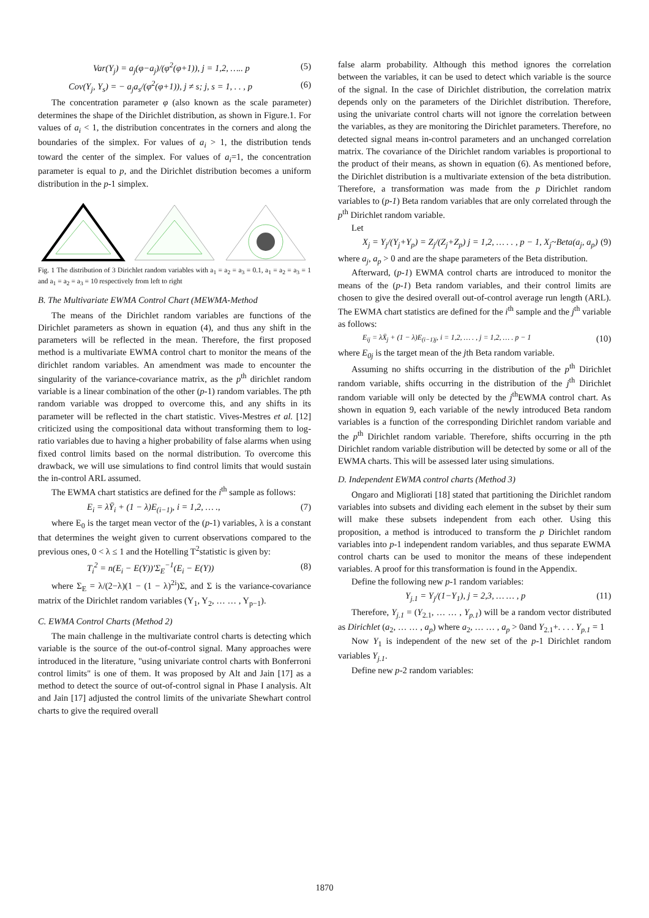Var(Y<sub>j</sub>) = a<sub>j</sub>(φ−a<sub>j</sub>)/(φ<sup>2</sup>(φ+1)), j = 1,2, ….. p (5)
Cov(Y<sub>j</sub>, Y<sub>s</sub>) = − a<sub>j</sub>a<sub>s</sub>/(φ<sup>2</sup>(φ+1)), j ≠ s; j, s = 1, . . , p (6)
The concentration parameter φ (also known as the scale parameter) determines the shape of the Dirichlet distribution, as shown in Figure.1. For values of a<sub>i</sub> < 1, the distribution concentrates in the corners and along the boundaries of the simplex. For values of a<sub>i</sub> > 1, the distribution tends toward the center of the simplex. For values of a<sub>i</sub>=1, the concentration parameter is equal to p, and the Dirichlet distribution becomes a uniform distribution in the p-1 simplex.
Fig. 1 The distribution of 3 Dirichlet random variables with a<sub>1</sub> = a<sub>2</sub> = a<sub>3</sub> = 0.1, a<sub>1</sub> = a<sub>2</sub> = a<sub>3</sub> = 1 and a<sub>1</sub> = a<sub>2</sub> = a<sub>3</sub> = 10 respectively from left to right
B. The Multivariate EWMA Control Chart (MEWMA-Method
The means of the Dirichlet random variables are functions of the Dirichlet parameters as shown in equation (4), and thus any shift in the parameters will be reflected in the mean. Therefore, the first proposed method is a multivariate EWMA control chart to monitor the means of the dirichlet random variables. An amendment was made to encounter the singularity of the variance-covariance matrix, as the p<sup>th</sup> dirichlet random variable is a linear combination of the other (p-1) random variables. The pth random variable was dropped to overcome this, and any shifts in its parameter will be reflected in the chart statistic. Vives-Mestres et al. [12] criticized using the compositional data without transforming them to log-ratio variables due to having a higher probability of false alarms when using fixed control limits based on the normal distribution. To overcome this drawback, we will use simulations to find control limits that would sustain the in-control ARL assumed.
The EWMA chart statistics are defined for the i<sup>th</sup> sample as follows:
E<sub>i</sub> = λȲ<sub>i</sub> + (1 − λ)E<sub>(i−1)</sub>, i = 1,2, … ., (7)
where E<sub>0</sub> is the target mean vector of the (p-1) variables, λ is a constant that determines the weight given to current observations compared to the previous ones, 0 < λ ≤ 1 and the Hotelling T<sup>2</sup>statistic is given by:
T<sub>i</sub><sup>2</sup> = n(E<sub>i</sub> − E(Y))′Σ<sub>E</sub><sup>−1</sup>(E<sub>i</sub> − E(Y)) (8)
where Σ<sub>E</sub> = λ/(2−λ)(1 − (1 − λ)<sup>2i</sup>)Σ, and Σ is the variance-covariance matrix of the Dirichlet random variables (Y<sub>1</sub>, Y<sub>2</sub>, … … , Y<sub>p−1</sub>).
C. EWMA Control Charts (Method 2)
The main challenge in the multivariate control charts is detecting which variable is the source of the out-of-control signal. Many approaches were introduced in the literature, "using univariate control charts with Bonferroni control limits" is one of them. It was proposed by Alt and Jain [17] as a method to detect the source of out-of-control signal in Phase I analysis. Alt and Jain [17] adjusted the control limits of the univariate Shewhart control charts to give the required overall
false alarm probability. Although this method ignores the correlation between the variables, it can be used to detect which variable is the source of the signal. In the case of Dirichlet distribution, the correlation matrix depends only on the parameters of the Dirichlet distribution. Therefore, using the univariate control charts will not ignore the correlation between the variables, as they are monitoring the Dirichlet parameters. Therefore, no detected signal means in-control parameters and an unchanged correlation matrix. The covariance of the Dirichlet random variables is proportional to the product of their means, as shown in equation (6). As mentioned before, the Dirichlet distribution is a multivariate extension of the beta distribution. Therefore, a transformation was made from the p Dirichlet random variables to (p-1) Beta random variables that are only correlated through the p<sup>th</sup> Dirichlet random variable.
Let
X<sub>j</sub> = Y<sub>j</sub>/(Y<sub>j</sub>+Y<sub>p</sub>) = Z<sub>j</sub>/(Z<sub>j</sub>+Z<sub>p</sub>) j = 1,2, … . . , p − 1, X<sub>j</sub>~Beta(a<sub>j</sub>, a<sub>p</sub>) (9)
where a<sub>j</sub>, a<sub>p</sub> > 0 and are the shape parameters of the Beta distribution.
Afterward, (p-1) EWMA control charts are introduced to monitor the means of the (p-1) Beta random variables, and their control limits are chosen to give the desired overall out-of-control average run length (ARL). The EWMA chart statistics are defined for the i<sup>th</sup> sample and the j<sup>th</sup> variable as follows:
E<sub>ij</sub> = λX̄<sub>j</sub> + (1 − λ)E<sub>(i−1)j</sub>, i = 1,2, … . , j = 1,2, … . p − 1 (10)
where E<sub>0j</sub> is the target mean of the jth Beta random variable.
Assuming no shifts occurring in the distribution of the p<sup>th</sup> Dirichlet random variable, shifts occurring in the distribution of the j<sup>th</sup> Dirichlet random variable will only be detected by the j<sup>th</sup>EWMA control chart. As shown in equation 9, each variable of the newly introduced Beta random variables is a function of the corresponding Dirichlet random variable and the p<sup>th</sup> Dirichlet random variable. Therefore, shifts occurring in the pth Dirichlet random variable distribution will be detected by some or all of the EWMA charts. This will be assessed later using simulations.
D. Independent EWMA control charts (Method 3)
Ongaro and Migliorati [18] stated that partitioning the Dirichlet random variables into subsets and dividing each element in the subset by their sum will make these subsets independent from each other. Using this proposition, a method is introduced to transform the p Dirichlet random variables into p-1 independent random variables, and thus separate EWMA control charts can be used to monitor the means of these independent variables. A proof for this transformation is found in the Appendix.
Define the following new p-1 random variables:
Y<sub>j.1</sub> = Y<sub>j</sub>/(1−Y<sub>1</sub>), j = 2,3, … … , p (11)
Therefore, Y<sub>j.1</sub> = (Y<sub>2.1</sub>, … … , Y<sub>p.1</sub>) will be a random vector distributed as Dirichlet (a<sub>2</sub>, … … , a<sub>p</sub>) where a<sub>2</sub>, … … , a<sub>p</sub> > 0and Y<sub>2.1</sub>+. . . . Y<sub>p.1</sub> = 1
Now Y<sub>1</sub> is independent of the new set of the p-1 Dirichlet random variables Y<sub>j.1</sub>.
Define new p-2 random variables:
1870